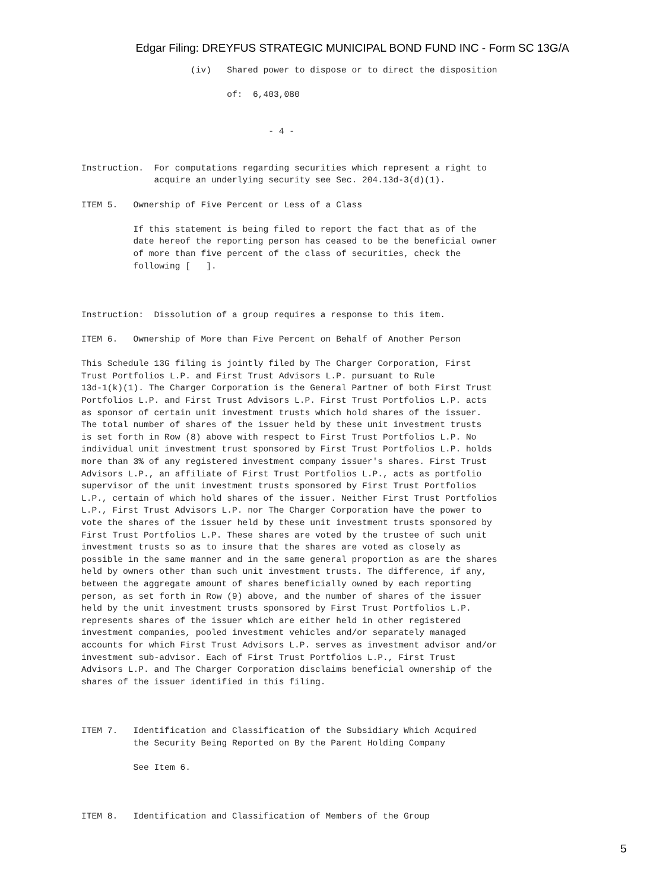Edgar Filing: DREYFUS STRATEGIC MUNICIPAL BOND FUND INC - Form SC 13G/A
                     (iv)   Shared power to dispose or to direct the disposition

                            of:  6,403,080


                                    - 4 -


Instruction.  For computations regarding securities which represent a right to
              acquire an underlying security see Sec. 204.13d-3(d)(1).

ITEM 5.   Ownership of Five Percent or Less of a Class

          If this statement is being filed to report the fact that as of the
          date hereof the reporting person has ceased to be the beneficial owner
          of more than five percent of the class of securities, check the
          following [   ].



Instruction:  Dissolution of a group requires a response to this item.

ITEM 6.   Ownership of More than Five Percent on Behalf of Another Person

This Schedule 13G filing is jointly filed by The Charger Corporation, First
Trust Portfolios L.P. and First Trust Advisors L.P. pursuant to Rule
13d-1(k)(1). The Charger Corporation is the General Partner of both First Trust
Portfolios L.P. and First Trust Advisors L.P. First Trust Portfolios L.P. acts
as sponsor of certain unit investment trusts which hold shares of the issuer.
The total number of shares of the issuer held by these unit investment trusts
is set forth in Row (8) above with respect to First Trust Portfolios L.P. No
individual unit investment trust sponsored by First Trust Portfolios L.P. holds
more than 3% of any registered investment company issuer's shares. First Trust
Advisors L.P., an affiliate of First Trust Portfolios L.P., acts as portfolio
supervisor of the unit investment trusts sponsored by First Trust Portfolios
L.P., certain of which hold shares of the issuer. Neither First Trust Portfolios
L.P., First Trust Advisors L.P. nor The Charger Corporation have the power to
vote the shares of the issuer held by these unit investment trusts sponsored by
First Trust Portfolios L.P. These shares are voted by the trustee of such unit
investment trusts so as to insure that the shares are voted as closely as
possible in the same manner and in the same general proportion as are the shares
held by owners other than such unit investment trusts. The difference, if any,
between the aggregate amount of shares beneficially owned by each reporting
person, as set forth in Row (9) above, and the number of shares of the issuer
held by the unit investment trusts sponsored by First Trust Portfolios L.P.
represents shares of the issuer which are either held in other registered
investment companies, pooled investment vehicles and/or separately managed
accounts for which First Trust Advisors L.P. serves as investment advisor and/or
investment sub-advisor. Each of First Trust Portfolios L.P., First Trust
Advisors L.P. and The Charger Corporation disclaims beneficial ownership of the
shares of the issuer identified in this filing.



ITEM 7.   Identification and Classification of the Subsidiary Which Acquired
          the Security Being Reported on By the Parent Holding Company

          See Item 6.



ITEM 8.   Identification and Classification of Members of the Group
5